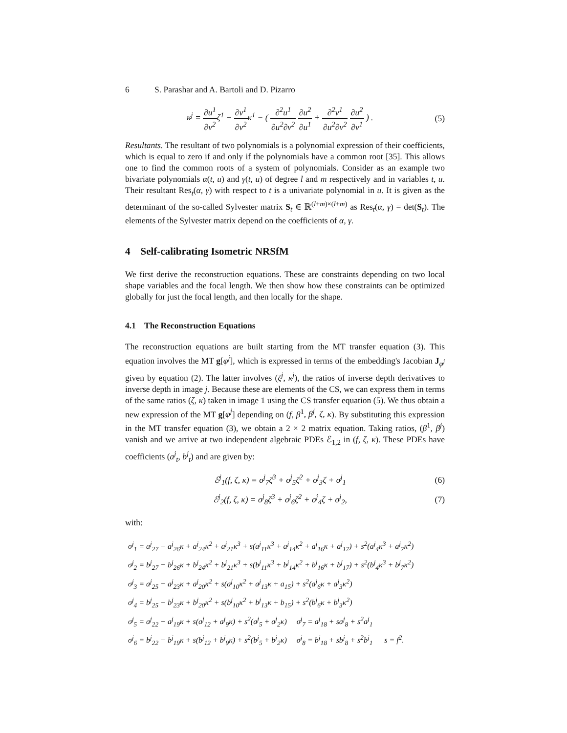6 S. Parashar and A. Bartoli and D. Pizarro
κ<sup>j</sup> = ∂u<sup>1</sup> ∂v<sup>2</sup>ζ<sup>1</sup> + ∂v<sup>1</sup> ∂v<sup>2</sup>κ<sup>1</sup> − ( ∂<sup>2</sup>u<sup>1</sup> ∂u<sup>2</sup>∂v<sup>2</sup> ∂u<sup>2</sup> ∂u<sup>1</sup> + ∂<sup>2</sup>v<sup>1</sup> ∂u<sup>2</sup>∂v<sup>2</sup> ∂u<sup>2</sup> ∂v<sup>1</sup> ) .
(5)
Resultants. The resultant of two polynomials is a polynomial expression of their coefficients, which is equal to zero if and only if the polynomials have a common root [35]. This allows one to find the common roots of a system of polynomials. Consider as an example two bivariate polynomials α(t, u) and γ(t, u) of degree l and m respectively and in variables t, u. Their resultant Res<sub>t</sub>(α, γ) with respect to t is a univariate polynomial in u. It is given as the determinant of the so-called Sylvester matrix S<sub>t</sub> ∈ ℝ<sup>(l+m)×(l+m)</sup> as Res<sub>t</sub>(α, γ) = det(S<sub>t</sub>). The elements of the Sylvester matrix depend on the coefficients of α, γ.
4 Self-calibrating Isometric NRSfM
We first derive the reconstruction equations. These are constraints depending on two local shape variables and the focal length. We then show how these constraints can be optimized globally for just the focal length, and then locally for the shape.
4.1 The Reconstruction Equations
The reconstruction equations are built starting from the MT transfer equation (3). This equation involves the MT g[φ<sup>j</sup>], which is expressed in terms of the embedding's Jacobian J<sub>φ<sup>j</sup></sub> given by equation (2). The latter involves (ζ<sup>j</sup>, κ<sup>j</sup>), the ratios of inverse depth derivatives to inverse depth in image j. Because these are elements of the CS, we can express them in terms of the same ratios (ζ, κ) taken in image 1 using the CS transfer equation (5). We thus obtain a new expression of the MT g[φ<sup>j</sup>] depending on (f, β<sup>1</sup>, β<sup>j</sup>, ζ, κ). By substituting this expression in the MT transfer equation (3), we obtain a 2 × 2 matrix equation. Taking ratios, (β<sup>1</sup>, β<sup>j</sup>) vanish and we arrive at two independent algebraic PDEs ℰ<sub>1,2</sub> in (f, ζ, κ). These PDEs have coefficients (a<sup>j</sup><sub>t</sub>, b<sup>j</sup><sub>t</sub>) and are given by:
ℰ<sup>j</sup><sub>1</sub>(f, ζ, κ) = σ<sup>j</sup><sub>7</sub>ζ<sup>3</sup> + σ<sup>j</sup><sub>5</sub>ζ<sup>2</sup> + σ<sup>j</sup><sub>3</sub>ζ + σ<sup>j</sup><sub>1</sub>
(6)
ℰ<sup>j</sup><sub>2</sub>(f, ζ, κ) = σ<sup>j</sup><sub>8</sub>ζ<sup>3</sup> + σ<sup>j</sup><sub>6</sub>ζ<sup>2</sup> + σ<sup>j</sup><sub>4</sub>ζ + σ<sup>j</sup><sub>2</sub>,
(7)
with:
σ<sup>j</sup><sub>1</sub> = a<sup>j</sup><sub>27</sub> + a<sup>j</sup><sub>26</sub>κ + a<sup>j</sup><sub>24</sub>κ<sup>2</sup> + a<sup>j</sup><sub>21</sub>κ<sup>3</sup> + s(a<sup>j</sup><sub>11</sub>κ<sup>3</sup> + a<sup>j</sup><sub>14</sub>κ<sup>2</sup> + a<sup>j</sup><sub>16</sub>κ + a<sup>j</sup><sub>17</sub>) + s<sup>2</sup>(a<sup>j</sup><sub>4</sub>κ<sup>3</sup> + a<sup>j</sup><sub>7</sub>κ<sup>2</sup>)
σ<sup>j</sup><sub>2</sub> = b<sup>j</sup><sub>27</sub> + b<sup>j</sup><sub>26</sub>κ + b<sup>j</sup><sub>24</sub>κ<sup>2</sup> + b<sup>j</sup><sub>21</sub>κ<sup>3</sup> + s(b<sup>j</sup><sub>11</sub>κ<sup>3</sup> + b<sup>j</sup><sub>14</sub>κ<sup>2</sup> + b<sup>j</sup><sub>16</sub>κ + b<sup>j</sup><sub>17</sub>) + s<sup>2</sup>(b<sup>j</sup><sub>4</sub>κ<sup>3</sup> + b<sup>j</sup><sub>7</sub>κ<sup>2</sup>)
σ<sup>j</sup><sub>3</sub> = a<sup>j</sup><sub>25</sub> + a<sup>j</sup><sub>23</sub>κ + a<sup>j</sup><sub>20</sub>κ<sup>2</sup> + s(a<sup>j</sup><sub>10</sub>κ<sup>2</sup> + a<sup>j</sup><sub>13</sub>κ + a<sub>15</sub>) + s<sup>2</sup>(a<sup>j</sup><sub>6</sub>κ + a<sup>j</sup><sub>3</sub>κ<sup>2</sup>)
σ<sup>j</sup><sub>4</sub> = b<sup>j</sup><sub>25</sub> + b<sup>j</sup><sub>23</sub>κ + b<sup>j</sup><sub>20</sub>κ<sup>2</sup> + s(b<sup>j</sup><sub>10</sub>κ<sup>2</sup> + b<sup>j</sup><sub>13</sub>κ + b<sub>15</sub>) + s<sup>2</sup>(b<sup>j</sup><sub>6</sub>κ + b<sup>j</sup><sub>3</sub>κ<sup>2</sup>)
σ<sup>j</sup><sub>5</sub> = a<sup>j</sup><sub>22</sub> + a<sup>j</sup><sub>19</sub>κ + s(a<sup>j</sup><sub>12</sub> + a<sup>j</sup><sub>9</sub>κ) + s<sup>2</sup>(a<sup>j</sup><sub>5</sub> + a<sup>j</sup><sub>2</sub>κ) σ<sup>j</sup><sub>7</sub> = a<sup>j</sup><sub>18</sub> + sa<sup>j</sup><sub>8</sub> + s<sup>2</sup>a<sup>j</sup><sub>1</sub>
σ<sup>j</sup><sub>6</sub> = b<sup>j</sup><sub>22</sub> + b<sup>j</sup><sub>19</sub>κ + s(b<sup>j</sup><sub>12</sub> + b<sup>j</sup><sub>9</sub>κ) + s<sup>2</sup>(b<sup>j</sup><sub>5</sub> + b<sup>j</sup><sub>2</sub>κ) σ<sup>j</sup><sub>8</sub> = b<sup>j</sup><sub>18</sub> + sb<sup>j</sup><sub>8</sub> + s<sup>2</sup>b<sup>j</sup><sub>1</sub> s = f<sup>2</sup>.